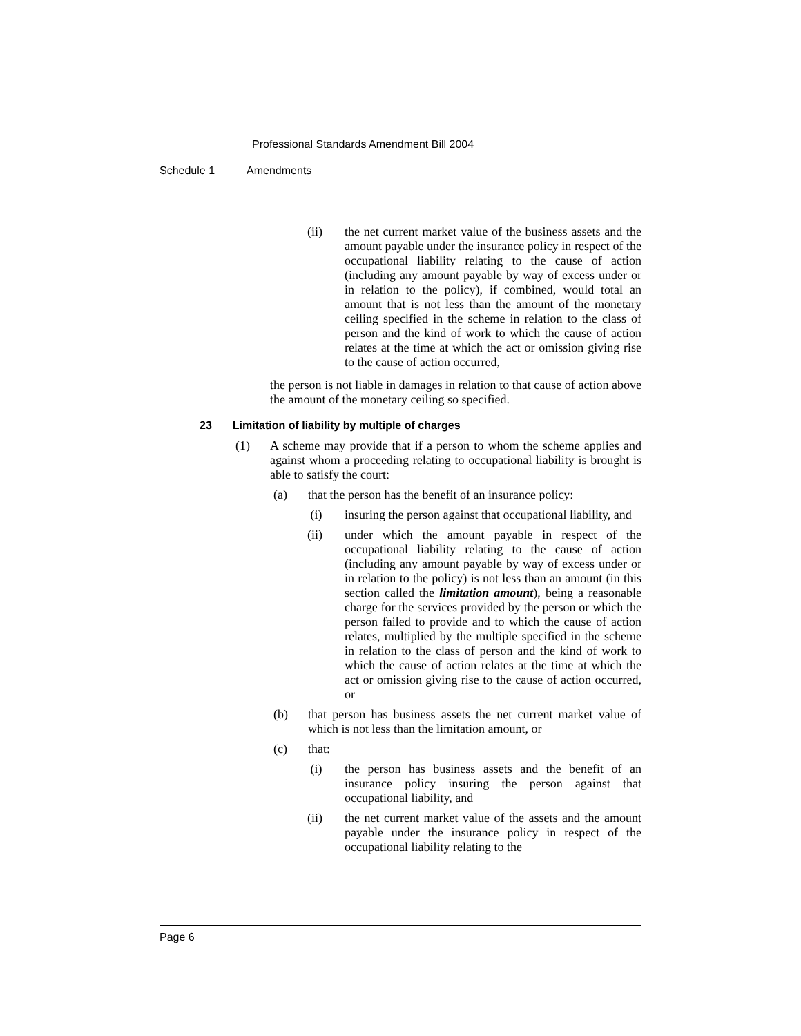Professional Standards Amendment Bill 2004
Schedule 1 Amendments
(ii) the net current market value of the business assets and the amount payable under the insurance policy in respect of the occupational liability relating to the cause of action (including any amount payable by way of excess under or in relation to the policy), if combined, would total an amount that is not less than the amount of the monetary ceiling specified in the scheme in relation to the class of person and the kind of work to which the cause of action relates at the time at which the act or omission giving rise to the cause of action occurred,
the person is not liable in damages in relation to that cause of action above the amount of the monetary ceiling so specified.
23 Limitation of liability by multiple of charges
(1) A scheme may provide that if a person to whom the scheme applies and against whom a proceeding relating to occupational liability is brought is able to satisfy the court:
(a) that the person has the benefit of an insurance policy:
(i) insuring the person against that occupational liability, and
(ii) under which the amount payable in respect of the occupational liability relating to the cause of action (including any amount payable by way of excess under or in relation to the policy) is not less than an amount (in this section called the limitation amount), being a reasonable charge for the services provided by the person or which the person failed to provide and to which the cause of action relates, multiplied by the multiple specified in the scheme in relation to the class of person and the kind of work to which the cause of action relates at the time at which the act or omission giving rise to the cause of action occurred, or
(b) that person has business assets the net current market value of which is not less than the limitation amount, or
(c) that:
(i) the person has business assets and the benefit of an insurance policy insuring the person against that occupational liability, and
(ii) the net current market value of the assets and the amount payable under the insurance policy in respect of the occupational liability relating to the
Page 6